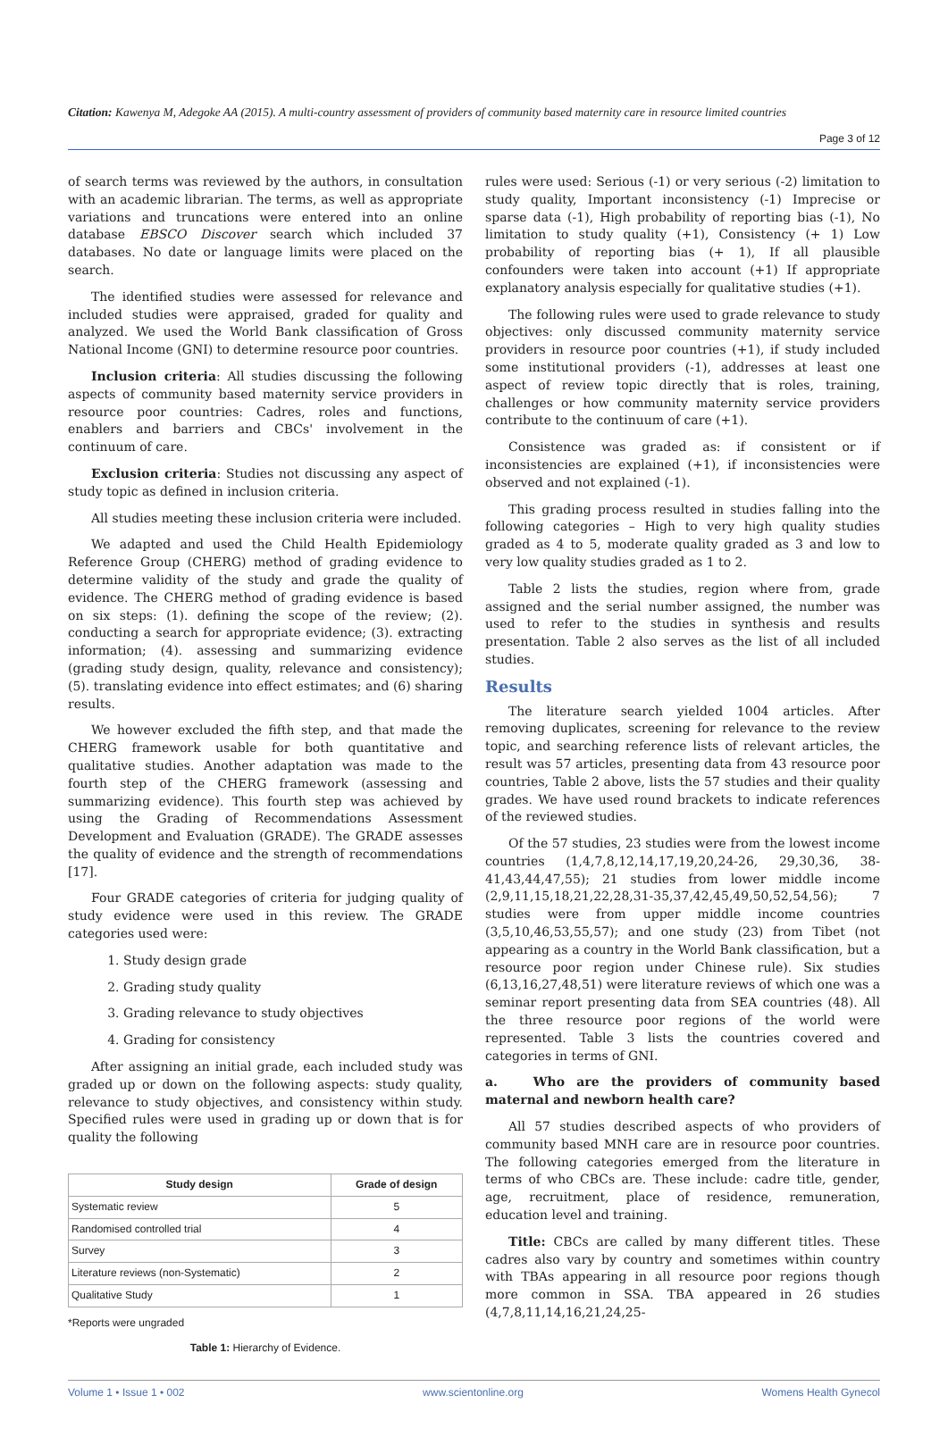Citation: Kawenya M, Adegoke AA (2015). A multi-country assessment of providers of community based maternity care in resource limited countries
Page 3 of 12
of search terms was reviewed by the authors, in consultation with an academic librarian. The terms, as well as appropriate variations and truncations were entered into an online database EBSCO Discover search which included 37 databases. No date or language limits were placed on the search.
The identified studies were assessed for relevance and included studies were appraised, graded for quality and analyzed. We used the World Bank classification of Gross National Income (GNI) to determine resource poor countries.
Inclusion criteria: All studies discussing the following aspects of community based maternity service providers in resource poor countries: Cadres, roles and functions, enablers and barriers and CBCs' involvement in the continuum of care.
Exclusion criteria: Studies not discussing any aspect of study topic as defined in inclusion criteria.
All studies meeting these inclusion criteria were included.
We adapted and used the Child Health Epidemiology Reference Group (CHERG) method of grading evidence to determine validity of the study and grade the quality of evidence. The CHERG method of grading evidence is based on six steps: (1). defining the scope of the review; (2). conducting a search for appropriate evidence; (3). extracting information; (4). assessing and summarizing evidence (grading study design, quality, relevance and consistency); (5). translating evidence into effect estimates; and (6) sharing results.
We however excluded the fifth step, and that made the CHERG framework usable for both quantitative and qualitative studies. Another adaptation was made to the fourth step of the CHERG framework (assessing and summarizing evidence). This fourth step was achieved by using the Grading of Recommendations Assessment Development and Evaluation (GRADE). The GRADE assesses the quality of evidence and the strength of recommendations [17].
Four GRADE categories of criteria for judging quality of study evidence were used in this review. The GRADE categories used were:
1. Study design grade
2. Grading study quality
3. Grading relevance to study objectives
4. Grading for consistency
After assigning an initial grade, each included study was graded up or down on the following aspects: study quality, relevance to study objectives, and consistency within study. Specified rules were used in grading up or down that is for quality the following
| Study design | Grade of design |
| --- | --- |
| Systematic review | 5 |
| Randomised controlled trial | 4 |
| Survey | 3 |
| Literature reviews (non-Systematic) | 2 |
| Qualitative Study | 1 |
*Reports were ungraded
Table 1: Hierarchy of Evidence.
rules were used: Serious (-1) or very serious (-2) limitation to study quality, Important inconsistency (-1) Imprecise or sparse data (-1), High probability of reporting bias (-1), No limitation to study quality (+1), Consistency (+ 1) Low probability of reporting bias (+ 1), If all plausible confounders were taken into account (+1) If appropriate explanatory analysis especially for qualitative studies (+1).
The following rules were used to grade relevance to study objectives: only discussed community maternity service providers in resource poor countries (+1), if study included some institutional providers (-1), addresses at least one aspect of review topic directly that is roles, training, challenges or how community maternity service providers contribute to the continuum of care (+1).
Consistence was graded as: if consistent or if inconsistencies are explained (+1), if inconsistencies were observed and not explained (-1).
This grading process resulted in studies falling into the following categories – High to very high quality studies graded as 4 to 5, moderate quality graded as 3 and low to very low quality studies graded as 1 to 2.
Table 2 lists the studies, region where from, grade assigned and the serial number assigned, the number was used to refer to the studies in synthesis and results presentation. Table 2 also serves as the list of all included studies.
Results
The literature search yielded 1004 articles. After removing duplicates, screening for relevance to the review topic, and searching reference lists of relevant articles, the result was 57 articles, presenting data from 43 resource poor countries, Table 2 above, lists the 57 studies and their quality grades. We have used round brackets to indicate references of the reviewed studies.
Of the 57 studies, 23 studies were from the lowest income countries (1,4,7,8,12,14,17,19,20,24-26, 29,30,36, 38-41,43,44,47,55); 21 studies from lower middle income (2,9,11,15,18,21,22,28,31-35,37,42,45,49,50,52,54,56); 7 studies were from upper middle income countries (3,5,10,46,53,55,57); and one study (23) from Tibet (not appearing as a country in the World Bank classification, but a resource poor region under Chinese rule). Six studies (6,13,16,27,48,51) were literature reviews of which one was a seminar report presenting data from SEA countries (48). All the three resource poor regions of the world were represented. Table 3 lists the countries covered and categories in terms of GNI.
a. Who are the providers of community based maternal and newborn health care?
All 57 studies described aspects of who providers of community based MNH care are in resource poor countries. The following categories emerged from the literature in terms of who CBCs are. These include: cadre title, gender, age, recruitment, place of residence, remuneration, education level and training.
Title: CBCs are called by many different titles. These cadres also vary by country and sometimes within country with TBAs appearing in all resource poor regions though more common in SSA. TBA appeared in 26 studies (4,7,8,11,14,16,21,24,25-
Volume 1 • Issue 1 • 002 www.scientonline.org Womens Health Gynecol